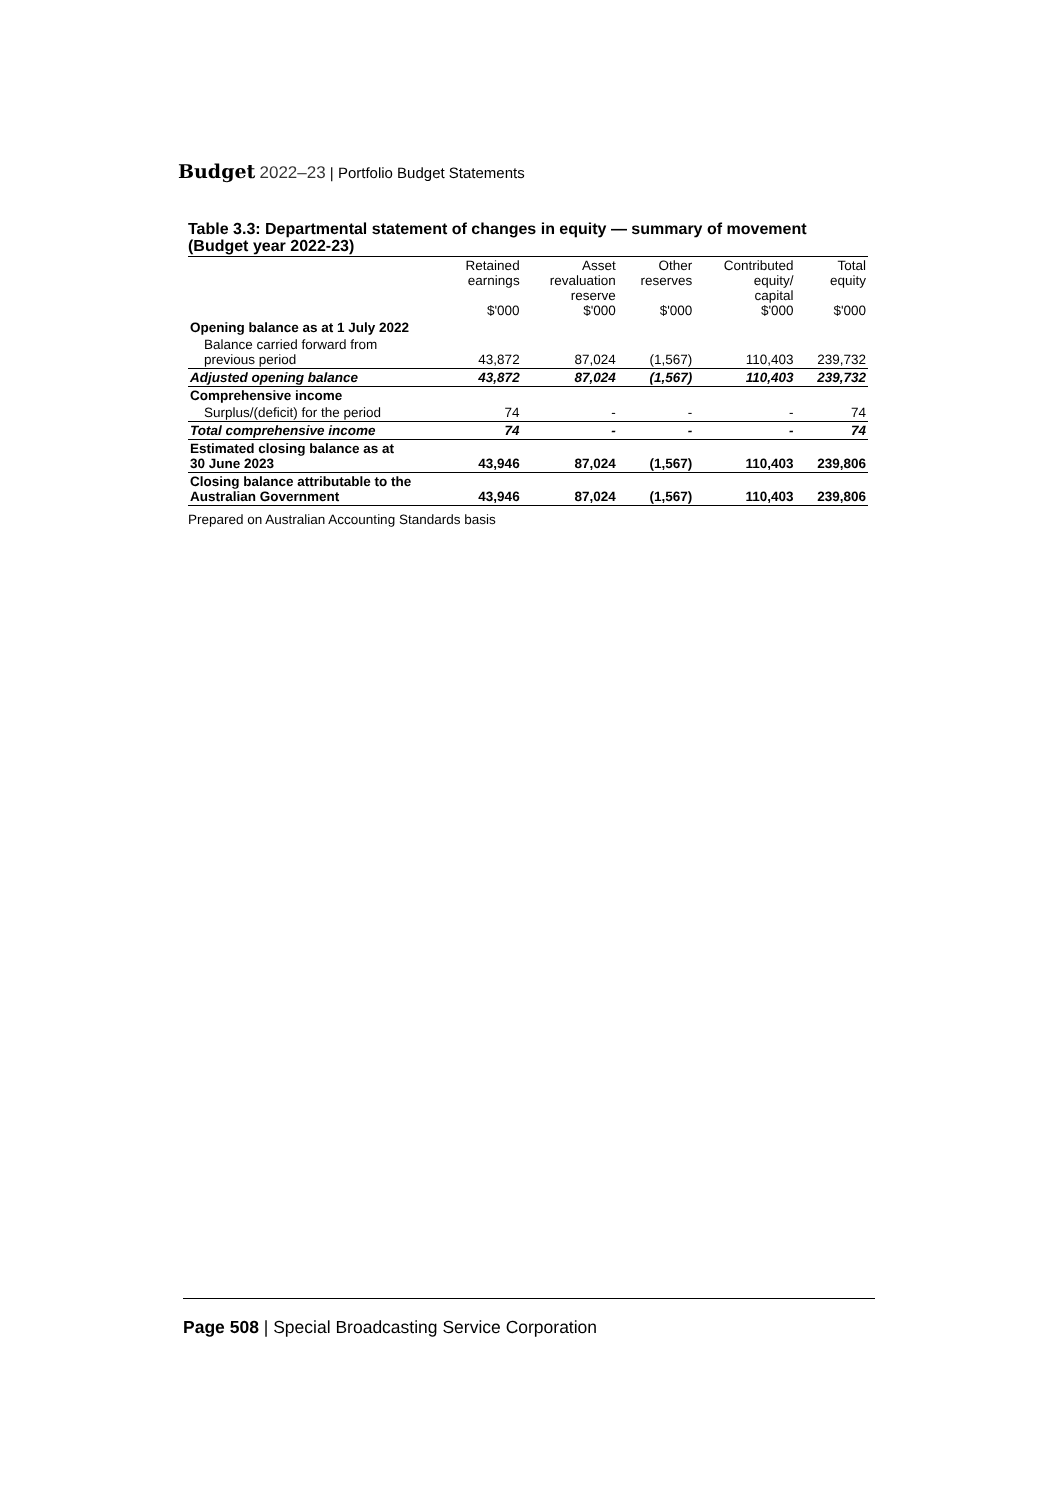Budget 2022–23 | Portfolio Budget Statements
Table 3.3: Departmental statement of changes in equity — summary of movement (Budget year 2022-23)
| | Retained earnings $'000 | Asset revaluation reserve $'000 | Other reserves $'000 | Contributed equity/ capital $'000 | Total equity $'000 |
| --- | --- | --- | --- | --- | --- |
| Opening balance as at 1 July 2022 | | | | | |
| Balance carried forward from previous period | 43,872 | 87,024 | (1,567) | 110,403 | 239,732 |
| Adjusted opening balance | 43,872 | 87,024 | (1,567) | 110,403 | 239,732 |
| Comprehensive income | | | | | |
| Surplus/(deficit) for the period | 74 | - | - | - | 74 |
| Total comprehensive income | 74 | - | - | - | 74 |
| Estimated closing balance as at 30 June 2023 | 43,946 | 87,024 | (1,567) | 110,403 | 239,806 |
| Closing balance attributable to the Australian Government | 43,946 | 87,024 | (1,567) | 110,403 | 239,806 |
Prepared on Australian Accounting Standards basis
Page 508 | Special Broadcasting Service Corporation